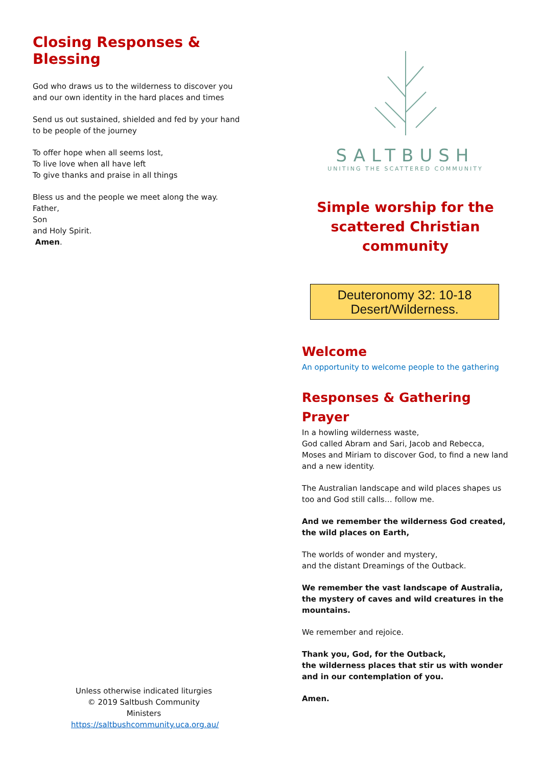Closing Responses & Blessing
God who draws us to the wilderness to discover you
and our own identity in the hard places and times
Send us out sustained, shielded and fed by your hand to be people of the journey
To offer hope when all seems lost,
To live love when all have left
To give thanks and praise in all things
Bless us and the people we meet along the way.
Father,
Son
and Holy Spirit.
Amen.
Unless otherwise indicated liturgies © 2019 Saltbush Community Ministers
https://saltbushcommunity.uca.org.au/
SALTBUSH
UNITING THE SCATTERED COMMUNITY
Simple worship for the
scattered Christian
community
Deuteronomy 32: 10-18
Desert/Wilderness.
Welcome
An opportunity to welcome people to the gathering
Responses & Gathering Prayer
In a howling wilderness waste,
God called Abram and Sari, Jacob and Rebecca, Moses and Miriam to discover God, to find a new land and a new identity.
The Australian landscape and wild places shapes us too and God still calls… follow me.
And we remember the wilderness God created,
the wild places on Earth,
The worlds of wonder and mystery,
and the distant Dreamings of the Outback.
We remember the vast landscape of Australia, the mystery of caves and wild creatures in the mountains.
We remember and rejoice.
Thank you, God, for the Outback,
the wilderness places that stir us with wonder and in our contemplation of you.
Amen.